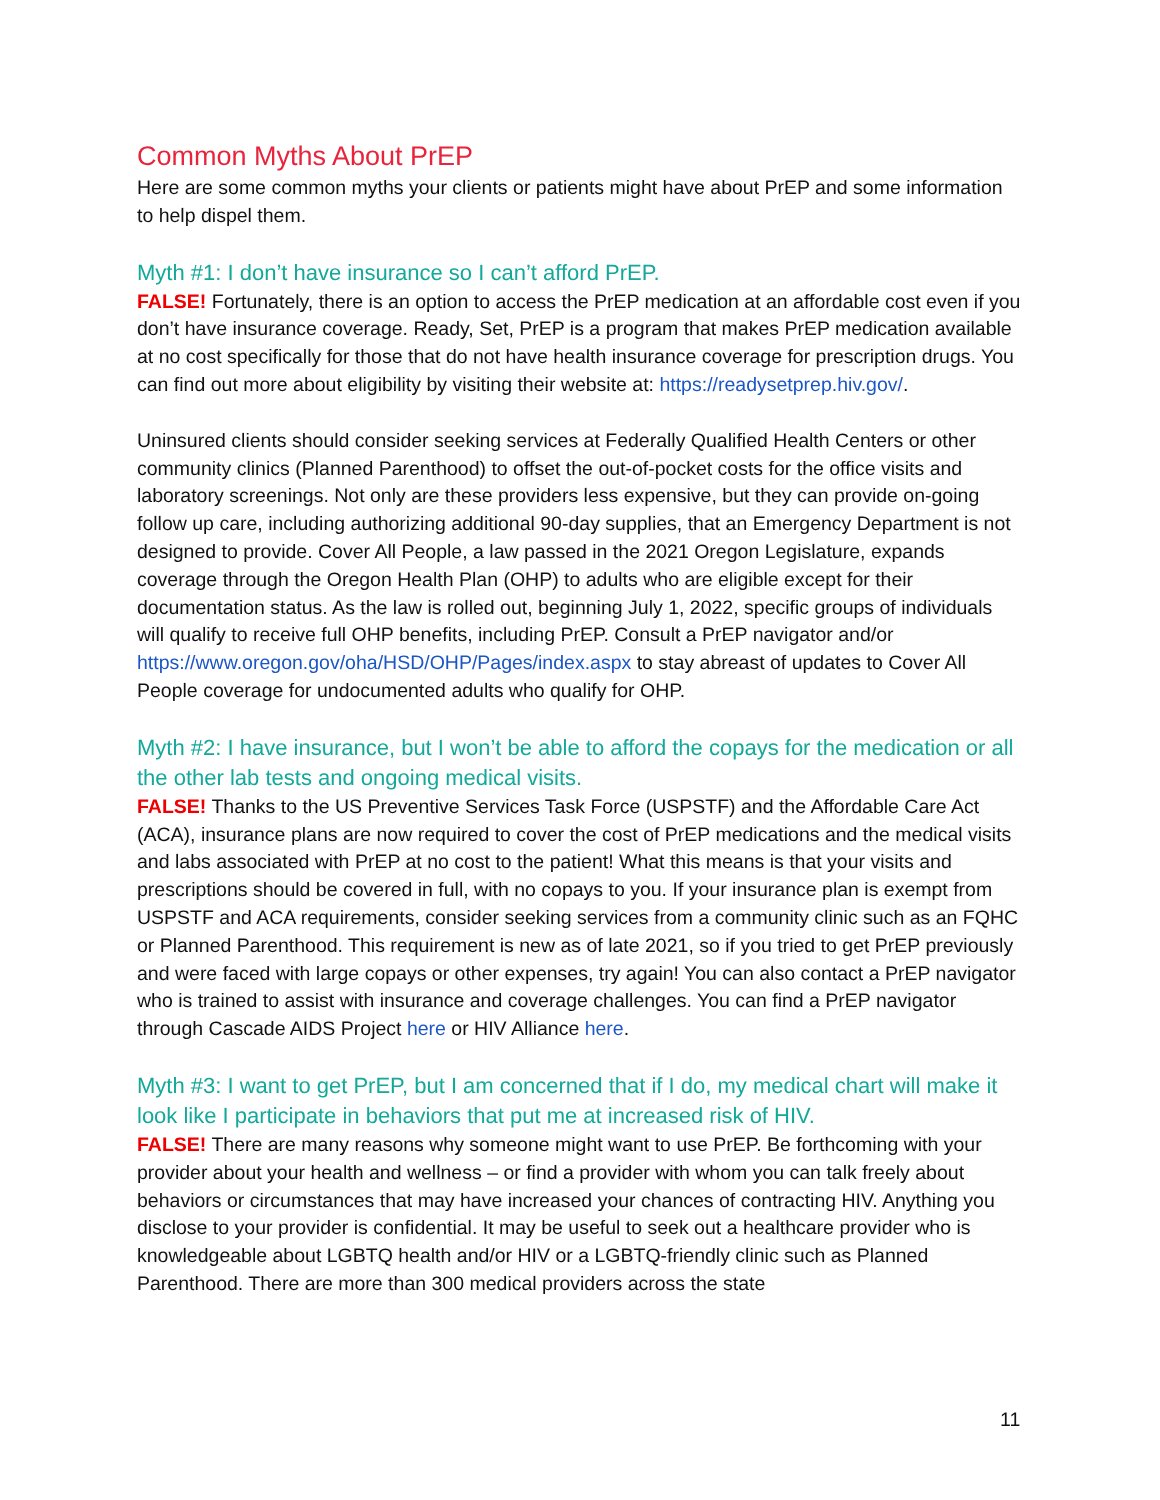Common Myths About PrEP
Here are some common myths your clients or patients might have about PrEP and some information to help dispel them.
Myth #1: I don’t have insurance so I can’t afford PrEP.
FALSE! Fortunately, there is an option to access the PrEP medication at an affordable cost even if you don’t have insurance coverage. Ready, Set, PrEP is a program that makes PrEP medication available at no cost specifically for those that do not have health insurance coverage for prescription drugs. You can find out more about eligibility by visiting their website at: https://readysetprep.hiv.gov/.
Uninsured clients should consider seeking services at Federally Qualified Health Centers or other community clinics (Planned Parenthood) to offset the out-of-pocket costs for the office visits and laboratory screenings. Not only are these providers less expensive, but they can provide on-going follow up care, including authorizing additional 90-day supplies, that an Emergency Department is not designed to provide. Cover All People, a law passed in the 2021 Oregon Legislature, expands coverage through the Oregon Health Plan (OHP) to adults who are eligible except for their documentation status. As the law is rolled out, beginning July 1, 2022, specific groups of individuals will qualify to receive full OHP benefits, including PrEP. Consult a PrEP navigator and/or https://www.oregon.gov/oha/HSD/OHP/Pages/index.aspx to stay abreast of updates to Cover All People coverage for undocumented adults who qualify for OHP.
Myth #2: I have insurance, but I won’t be able to afford the copays for the medication or all the other lab tests and ongoing medical visits.
FALSE! Thanks to the US Preventive Services Task Force (USPSTF) and the Affordable Care Act (ACA), insurance plans are now required to cover the cost of PrEP medications and the medical visits and labs associated with PrEP at no cost to the patient! What this means is that your visits and prescriptions should be covered in full, with no copays to you. If your insurance plan is exempt from USPSTF and ACA requirements, consider seeking services from a community clinic such as an FQHC or Planned Parenthood. This requirement is new as of late 2021, so if you tried to get PrEP previously and were faced with large copays or other expenses, try again! You can also contact a PrEP navigator who is trained to assist with insurance and coverage challenges. You can find a PrEP navigator through Cascade AIDS Project here or HIV Alliance here.
Myth #3: I want to get PrEP, but I am concerned that if I do, my medical chart will make it look like I participate in behaviors that put me at increased risk of HIV.
FALSE! There are many reasons why someone might want to use PrEP. Be forthcoming with your provider about your health and wellness – or find a provider with whom you can talk freely about behaviors or circumstances that may have increased your chances of contracting HIV. Anything you disclose to your provider is confidential. It may be useful to seek out a healthcare provider who is knowledgeable about LGBTQ health and/or HIV or a LGBTQ-friendly clinic such as Planned Parenthood. There are more than 300 medical providers across the state
11